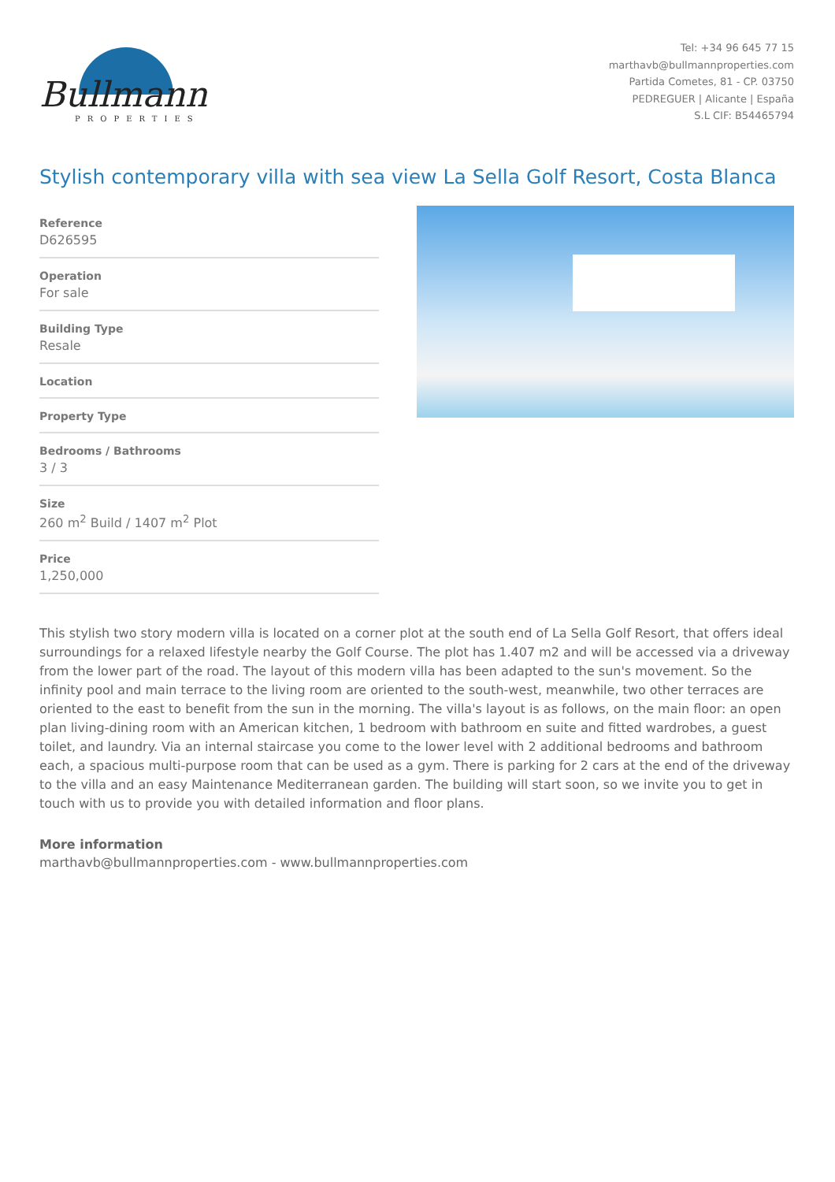Bullmann
PROPERTIES
Tel: +34 96 645 77 15
marthavb@bullmannproperties.com
Partida Cometes, 81 - CP. 03750
PEDREGUER | Alicante | España
S.L CIF: B54465794
Stylish contemporary villa with sea view La Sella Golf Resort, Costa Blanca
Reference
D626595
Operation
For sale
Building Type
Resale
Location
Property Type
Bedrooms / Bathrooms
3 / 3
Size
260 m<sup>2</sup> Build / 1407 m<sup>2</sup> Plot
Price
1,250,000
This stylish two story modern villa is located on a corner plot at the south end of La Sella Golf Resort, that offers ideal surroundings for a relaxed lifestyle nearby the Golf Course. The plot has 1.407 m2 and will be accessed via a driveway from the lower part of the road. The layout of this modern villa has been adapted to the sun's movement. So the infinity pool and main terrace to the living room are oriented to the south-west, meanwhile, two other terraces are oriented to the east to benefit from the sun in the morning. The villa's layout is as follows, on the main floor: an open plan living-dining room with an American kitchen, 1 bedroom with bathroom en suite and fitted wardrobes, a guest toilet, and laundry. Via an internal staircase you come to the lower level with 2 additional bedrooms and bathroom each, a spacious multi-purpose room that can be used as a gym. There is parking for 2 cars at the end of the driveway to the villa and an easy Maintenance Mediterranean garden. The building will start soon, so we invite you to get in touch with us to provide you with detailed information and floor plans.
More information
marthavb@bullmannproperties.com - www.bullmannproperties.com